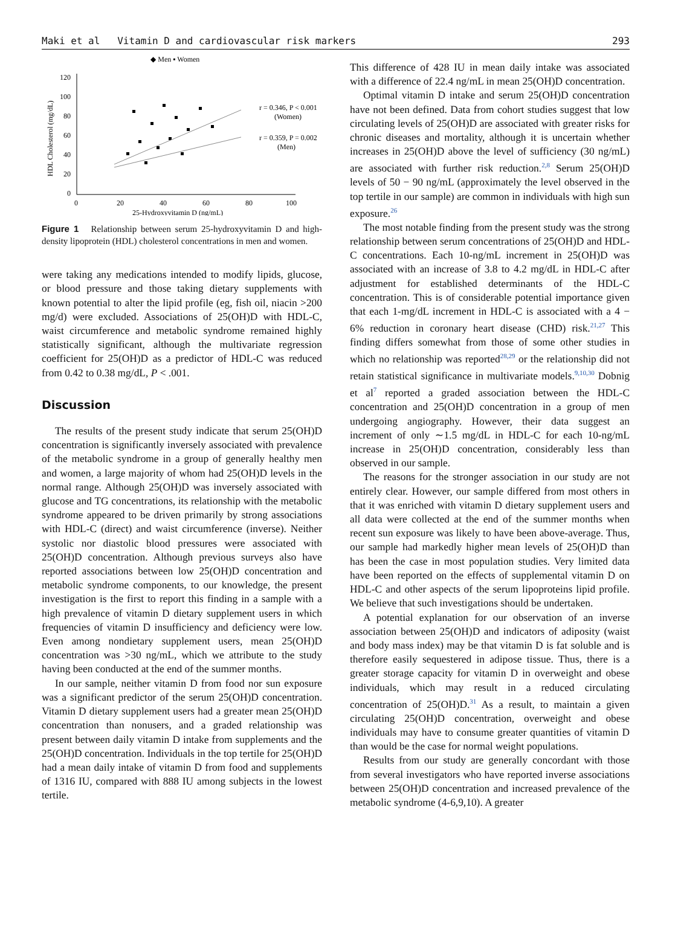Maki et al Vitamin D and cardiovascular risk markers 293
◆ Men ▪ Women
120
100
80
60
40
20
0
0
20
40
60
80
100
25-Hydroxyvitamin D (ng/mL)
HDL Cholesterol (mg/dL)
r = 0.346, P < 0.001
(Women)
r = 0.359, P = 0.002
(Men)
Figure 1 Relationship between serum 25-hydroxyvitamin D and high-density lipoprotein (HDL) cholesterol concentrations in men and women.
were taking any medications intended to modify lipids, glucose, or blood pressure and those taking dietary supplements with known potential to alter the lipid profile (eg, fish oil, niacin >200 mg/d) were excluded. Associations of 25(OH)D with HDL-C, waist circumference and metabolic syndrome remained highly statistically significant, although the multivariate regression coefficient for 25(OH)D as a predictor of HDL-C was reduced from 0.42 to 0.38 mg/dL, P < .001.
Discussion
The results of the present study indicate that serum 25(OH)D concentration is significantly inversely associated with prevalence of the metabolic syndrome in a group of generally healthy men and women, a large majority of whom had 25(OH)D levels in the normal range. Although 25(OH)D was inversely associated with glucose and TG concentrations, its relationship with the metabolic syndrome appeared to be driven primarily by strong associations with HDL-C (direct) and waist circumference (inverse). Neither systolic nor diastolic blood pressures were associated with 25(OH)D concentration. Although previous surveys also have reported associations between low 25(OH)D concentration and metabolic syndrome components, to our knowledge, the present investigation is the first to report this finding in a sample with a high prevalence of vitamin D dietary supplement users in which frequencies of vitamin D insufficiency and deficiency were low. Even among nondietary supplement users, mean 25(OH)D concentration was >30 ng/mL, which we attribute to the study having been conducted at the end of the summer months.
In our sample, neither vitamin D from food nor sun exposure was a significant predictor of the serum 25(OH)D concentration. Vitamin D dietary supplement users had a greater mean 25(OH)D concentration than nonusers, and a graded relationship was present between daily vitamin D intake from supplements and the 25(OH)D concentration. Individuals in the top tertile for 25(OH)D had a mean daily intake of vitamin D from food and supplements of 1316 IU, compared with 888 IU among subjects in the lowest tertile.
This difference of 428 IU in mean daily intake was associated with a difference of 22.4 ng/mL in mean 25(OH)D concentration.
Optimal vitamin D intake and serum 25(OH)D concentration have not been defined. Data from cohort studies suggest that low circulating levels of 25(OH)D are associated with greater risks for chronic diseases and mortality, although it is uncertain whether increases in 25(OH)D above the level of sufficiency (30 ng/mL) are associated with further risk reduction.<sup>2,8</sup> Serum 25(OH)D levels of 50 − 90 ng/mL (approximately the level observed in the top tertile in our sample) are common in individuals with high sun exposure.<sup>26</sup>
The most notable finding from the present study was the strong relationship between serum concentrations of 25(OH)D and HDL-C concentrations. Each 10-ng/mL increment in 25(OH)D was associated with an increase of 3.8 to 4.2 mg/dL in HDL-C after adjustment for established determinants of the HDL-C concentration. This is of considerable potential importance given that each 1-mg/dL increment in HDL-C is associated with a 4 − 6% reduction in coronary heart disease (CHD) risk.<sup>21,27</sup> This finding differs somewhat from those of some other studies in which no relationship was reported<sup>28,29</sup> or the relationship did not retain statistical significance in multivariate models.<sup>9,10,30</sup> Dobnig et al<sup>7</sup> reported a graded association between the HDL-C concentration and 25(OH)D concentration in a group of men undergoing angiography. However, their data suggest an increment of only ∼1.5 mg/dL in HDL-C for each 10-ng/mL increase in 25(OH)D concentration, considerably less than observed in our sample.
The reasons for the stronger association in our study are not entirely clear. However, our sample differed from most others in that it was enriched with vitamin D dietary supplement users and all data were collected at the end of the summer months when recent sun exposure was likely to have been above-average. Thus, our sample had markedly higher mean levels of 25(OH)D than has been the case in most population studies. Very limited data have been reported on the effects of supplemental vitamin D on HDL-C and other aspects of the serum lipoproteins lipid profile. We believe that such investigations should be undertaken.
A potential explanation for our observation of an inverse association between 25(OH)D and indicators of adiposity (waist and body mass index) may be that vitamin D is fat soluble and is therefore easily sequestered in adipose tissue. Thus, there is a greater storage capacity for vitamin D in overweight and obese individuals, which may result in a reduced circulating concentration of 25(OH)D.<sup>31</sup> As a result, to maintain a given circulating 25(OH)D concentration, overweight and obese individuals may have to consume greater quantities of vitamin D than would be the case for normal weight populations.
Results from our study are generally concordant with those from several investigators who have reported inverse associations between 25(OH)D concentration and increased prevalence of the metabolic syndrome (4-6,9,10). A greater